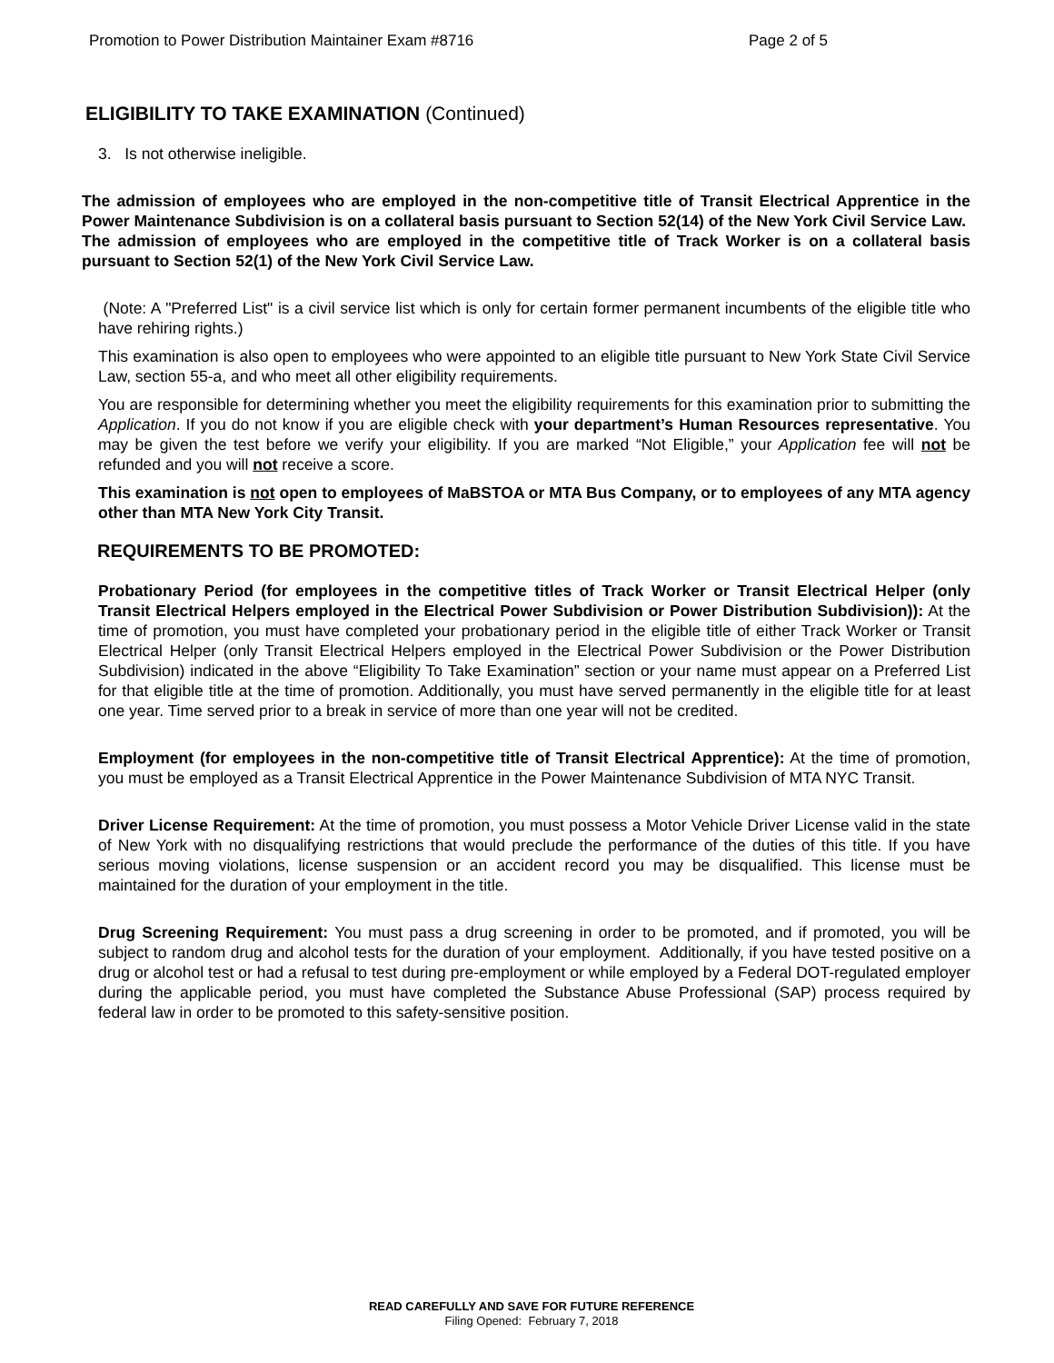Promotion to Power Distribution Maintainer Exam #8716 Page 2 of 5
ELIGIBILITY TO TAKE EXAMINATION (Continued)
3. Is not otherwise ineligible.
The admission of employees who are employed in the non-competitive title of Transit Electrical Apprentice in the Power Maintenance Subdivision is on a collateral basis pursuant to Section 52(14) of the New York Civil Service Law. The admission of employees who are employed in the competitive title of Track Worker is on a collateral basis pursuant to Section 52(1) of the New York Civil Service Law.
(Note: A "Preferred List" is a civil service list which is only for certain former permanent incumbents of the eligible title who have rehiring rights.)
This examination is also open to employees who were appointed to an eligible title pursuant to New York State Civil Service Law, section 55-a, and who meet all other eligibility requirements.
You are responsible for determining whether you meet the eligibility requirements for this examination prior to submitting the Application. If you do not know if you are eligible check with your department’s Human Resources representative. You may be given the test before we verify your eligibility. If you are marked “Not Eligible,” your Application fee will not be refunded and you will not receive a score.
This examination is not open to employees of MaBSTOA or MTA Bus Company, or to employees of any MTA agency other than MTA New York City Transit.
REQUIREMENTS TO BE PROMOTED:
Probationary Period (for employees in the competitive titles of Track Worker or Transit Electrical Helper (only Transit Electrical Helpers employed in the Electrical Power Subdivision or Power Distribution Subdivision)): At the time of promotion, you must have completed your probationary period in the eligible title of either Track Worker or Transit Electrical Helper (only Transit Electrical Helpers employed in the Electrical Power Subdivision or the Power Distribution Subdivision) indicated in the above “Eligibility To Take Examination” section or your name must appear on a Preferred List for that eligible title at the time of promotion. Additionally, you must have served permanently in the eligible title for at least one year. Time served prior to a break in service of more than one year will not be credited.
Employment (for employees in the non-competitive title of Transit Electrical Apprentice): At the time of promotion, you must be employed as a Transit Electrical Apprentice in the Power Maintenance Subdivision of MTA NYC Transit.
Driver License Requirement: At the time of promotion, you must possess a Motor Vehicle Driver License valid in the state of New York with no disqualifying restrictions that would preclude the performance of the duties of this title. If you have serious moving violations, license suspension or an accident record you may be disqualified. This license must be maintained for the duration of your employment in the title.
Drug Screening Requirement: You must pass a drug screening in order to be promoted, and if promoted, you will be subject to random drug and alcohol tests for the duration of your employment. Additionally, if you have tested positive on a drug or alcohol test or had a refusal to test during pre-employment or while employed by a Federal DOT-regulated employer during the applicable period, you must have completed the Substance Abuse Professional (SAP) process required by federal law in order to be promoted to this safety-sensitive position.
READ CAREFULLY AND SAVE FOR FUTURE REFERENCE
Filing Opened: February 7, 2018